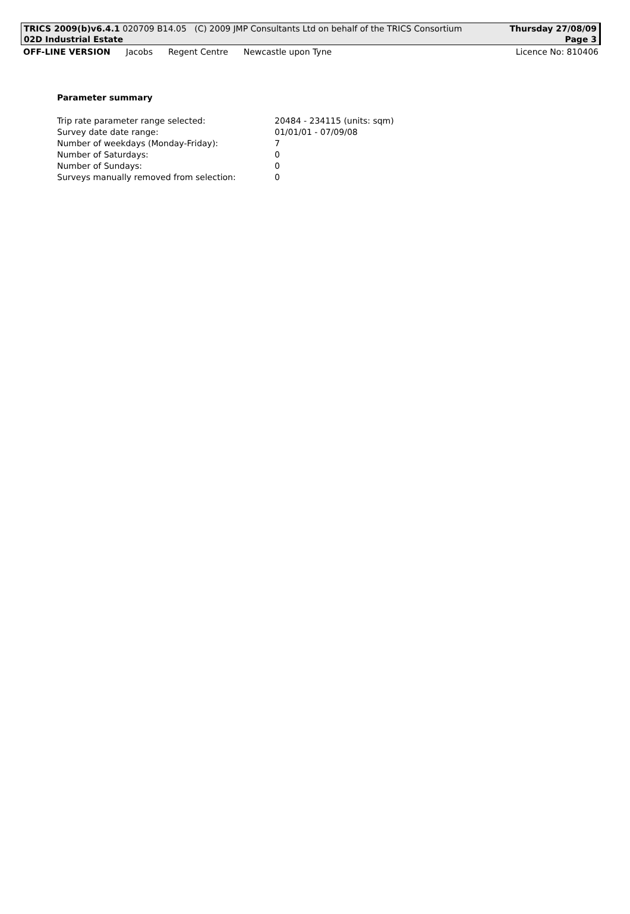TRICS 2009(b)v6.4.1 020709 B14.05 (C) 2009 JMP Consultants Ltd on behalf of the TRICS Consortium Thursday 27/08/09
02D Industrial Estate Page 3
OFF-LINE VERSION Jacobs Regent Centre Newcastle upon Tyne Licence No: 810406
Parameter summary
| Trip rate parameter range selected: | 20484 - 234115 (units: sqm) |
| Survey date date range: | 01/01/01 - 07/09/08 |
| Number of weekdays (Monday-Friday): | 7 |
| Number of Saturdays: | 0 |
| Number of Sundays: | 0 |
| Surveys manually removed from selection: | 0 |